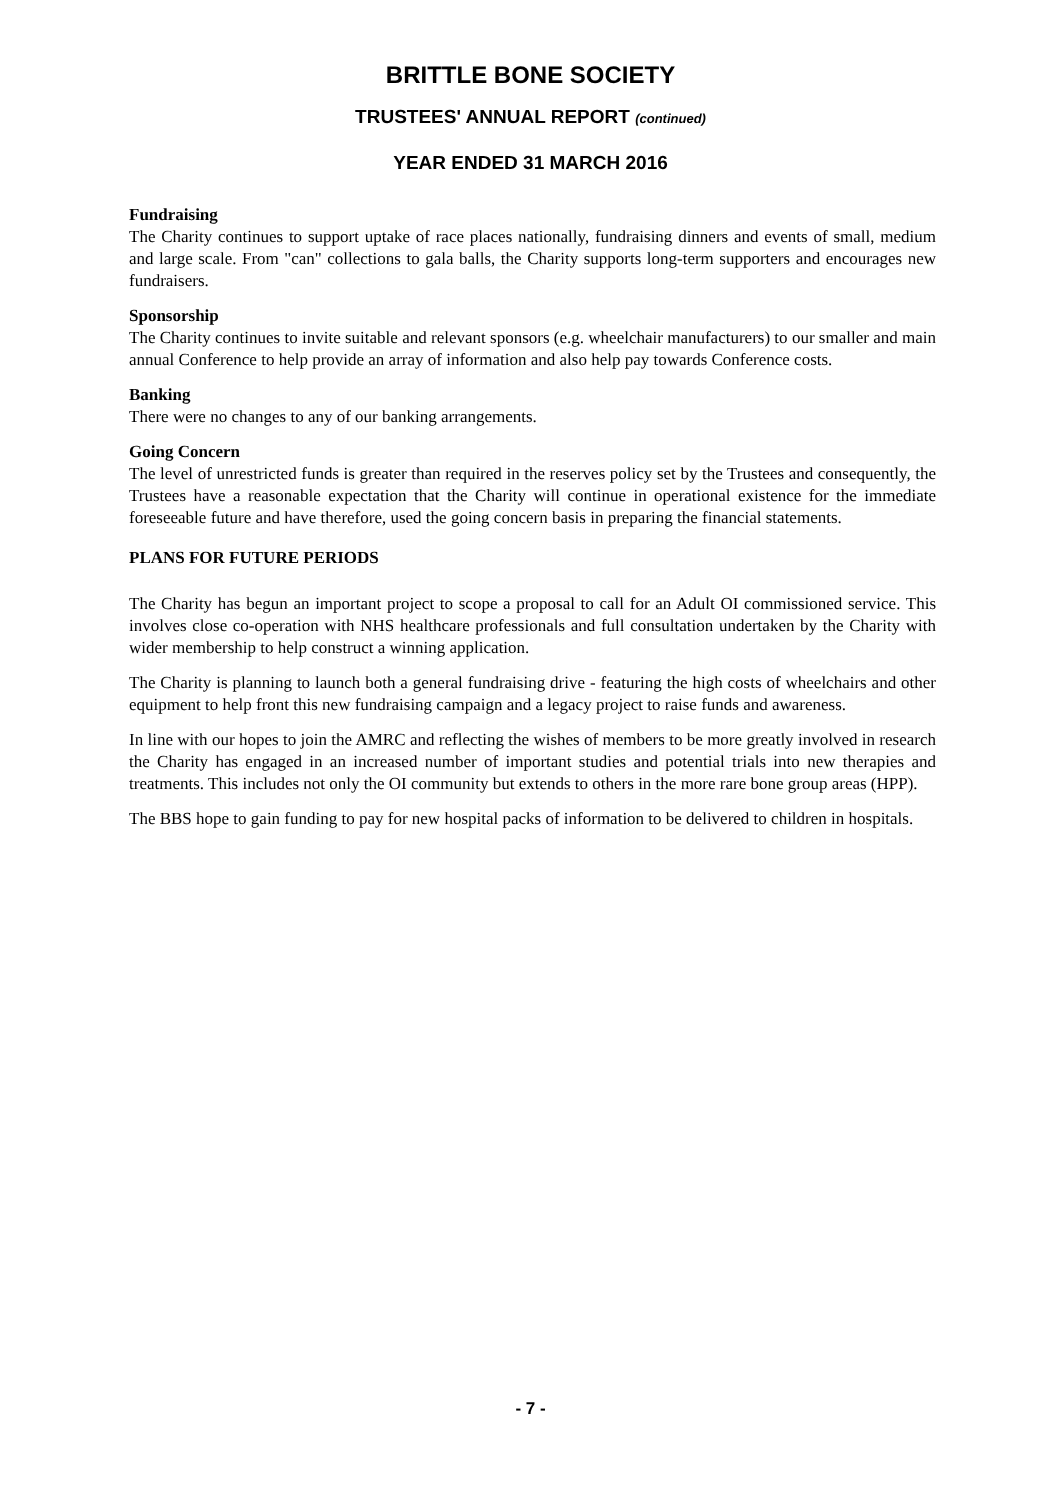BRITTLE BONE SOCIETY
TRUSTEES' ANNUAL REPORT (continued)
YEAR ENDED 31 MARCH 2016
Fundraising
The Charity continues to support uptake of race places nationally, fundraising dinners and events of small, medium and large scale. From "can" collections to gala balls, the Charity supports long-term supporters and encourages new fundraisers.
Sponsorship
The Charity continues to invite suitable and relevant sponsors (e.g. wheelchair manufacturers) to our smaller and main annual Conference to help provide an array of information and also help pay towards Conference costs.
Banking
There were no changes to any of our banking arrangements.
Going Concern
The level of unrestricted funds is greater than required in the reserves policy set by the Trustees and consequently, the Trustees have a reasonable expectation that the Charity will continue in operational existence for the immediate foreseeable future and have therefore, used the going concern basis in preparing the financial statements.
PLANS FOR FUTURE PERIODS
The Charity has begun an important project to scope a proposal to call for an Adult OI commissioned service. This involves close co-operation with NHS healthcare professionals and full consultation undertaken by the Charity with wider membership to help construct a winning application.
The Charity is planning to launch both a general fundraising drive - featuring the high costs of wheelchairs and other equipment to help front this new fundraising campaign and a legacy project to raise funds and awareness.
In line with our hopes to join the AMRC and reflecting the wishes of members to be more greatly involved in research the Charity has engaged in an increased number of important studies and potential trials into new therapies and treatments. This includes not only the OI community but extends to others in the more rare bone group areas (HPP).
The BBS hope to gain funding to pay for new hospital packs of information to be delivered to children in hospitals.
- 7 -